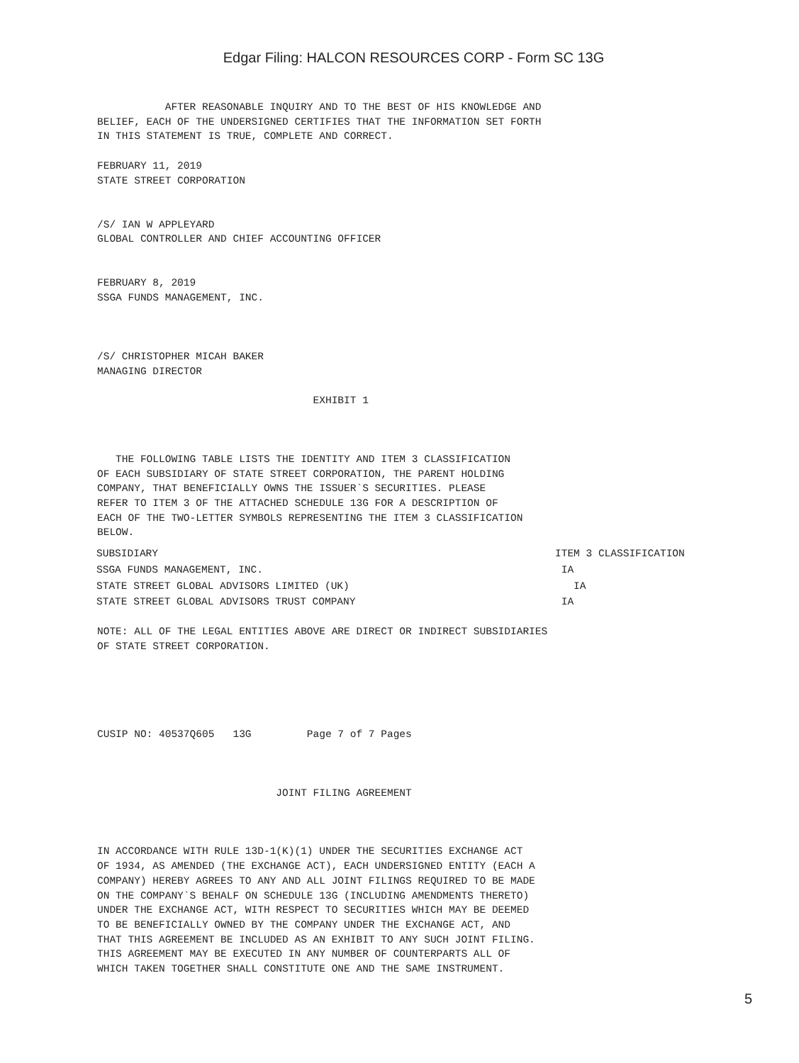Edgar Filing: HALCON RESOURCES CORP - Form SC 13G
           AFTER REASONABLE INQUIRY AND TO THE BEST OF HIS KNOWLEDGE AND
BELIEF, EACH OF THE UNDERSIGNED CERTIFIES THAT THE INFORMATION SET FORTH
IN THIS STATEMENT IS TRUE, COMPLETE AND CORRECT.

FEBRUARY 11, 2019
STATE STREET CORPORATION


/S/ IAN W APPLEYARD
GLOBAL CONTROLLER AND CHIEF ACCOUNTING OFFICER


FEBRUARY 8, 2019
SSGA FUNDS MANAGEMENT, INC.



/S/ CHRISTOPHER MICAH BAKER
MANAGING DIRECTOR

                                   EXHIBIT 1



   THE FOLLOWING TABLE LISTS THE IDENTITY AND ITEM 3 CLASSIFICATION
OF EACH SUBSIDIARY OF STATE STREET CORPORATION, THE PARENT HOLDING
COMPANY, THAT BENEFICIALLY OWNS THE ISSUER`S SECURITIES. PLEASE
REFER TO ITEM 3 OF THE ATTACHED SCHEDULE 13G FOR A DESCRIPTION OF
EACH OF THE TWO-LETTER SYMBOLS REPRESENTING THE ITEM 3 CLASSIFICATION
BELOW.
| SUBSIDIARY | ITEM 3 CLASSIFICATION |
| --- | --- |
| SSGA FUNDS MANAGEMENT, INC. | IA |
| STATE STREET GLOBAL ADVISORS LIMITED (UK) | IA |
| STATE STREET GLOBAL ADVISORS TRUST COMPANY | IA |
NOTE: ALL OF THE LEGAL ENTITIES ABOVE ARE DIRECT OR INDIRECT SUBSIDIARIES
OF STATE STREET CORPORATION.





CUSIP NO: 40537Q605   13G         Page 7 of 7 Pages



                             JOINT FILING AGREEMENT



IN ACCORDANCE WITH RULE 13D-1(K)(1) UNDER THE SECURITIES EXCHANGE ACT
OF 1934, AS AMENDED (THE EXCHANGE ACT), EACH UNDERSIGNED ENTITY (EACH A
COMPANY) HEREBY AGREES TO ANY AND ALL JOINT FILINGS REQUIRED TO BE MADE
ON THE COMPANY`S BEHALF ON SCHEDULE 13G (INCLUDING AMENDMENTS THERETO)
UNDER THE EXCHANGE ACT, WITH RESPECT TO SECURITIES WHICH MAY BE DEEMED
TO BE BENEFICIALLY OWNED BY THE COMPANY UNDER THE EXCHANGE ACT, AND
THAT THIS AGREEMENT BE INCLUDED AS AN EXHIBIT TO ANY SUCH JOINT FILING.
THIS AGREEMENT MAY BE EXECUTED IN ANY NUMBER OF COUNTERPARTS ALL OF
WHICH TAKEN TOGETHER SHALL CONSTITUTE ONE AND THE SAME INSTRUMENT.
5